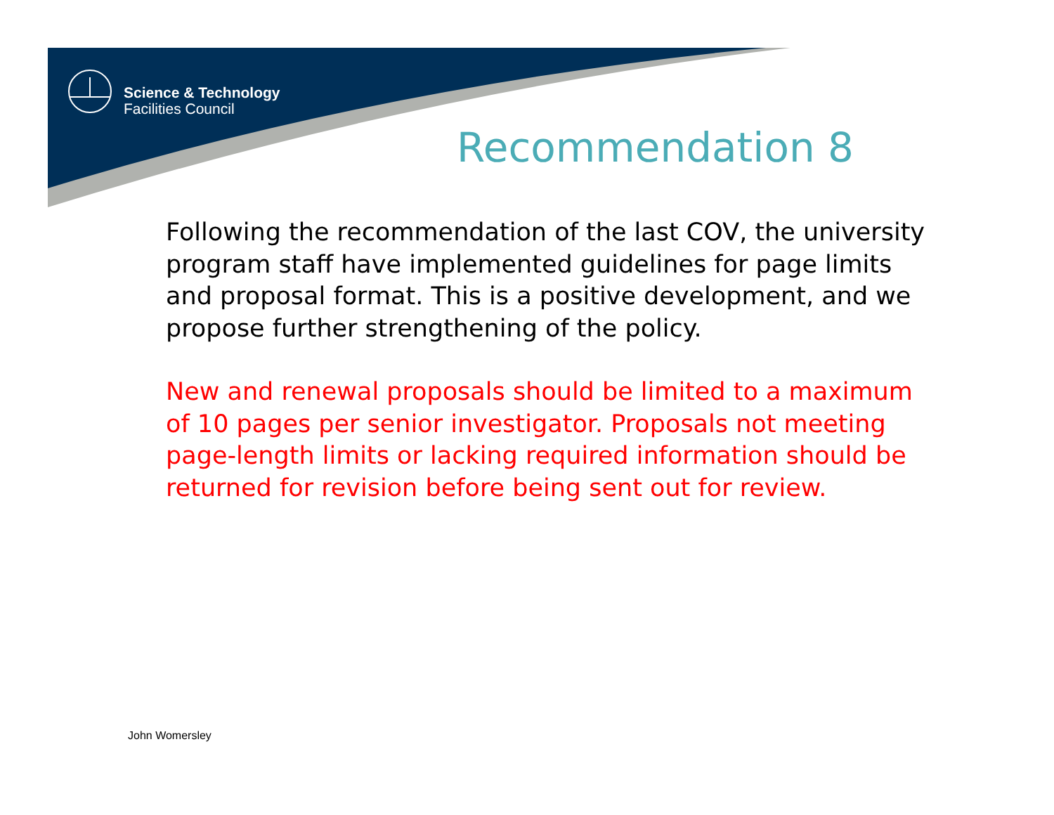Science & Technology
Facilities Council
Recommendation 8
Following the recommendation of the last COV, the university program staff have implemented guidelines for page limits and proposal format. This is a positive development, and we propose further strengthening of the policy.
New and renewal proposals should be limited to a maximum of 10 pages per senior investigator. Proposals not meeting page-length limits or lacking required information should be returned for revision before being sent out for review.
John Womersley